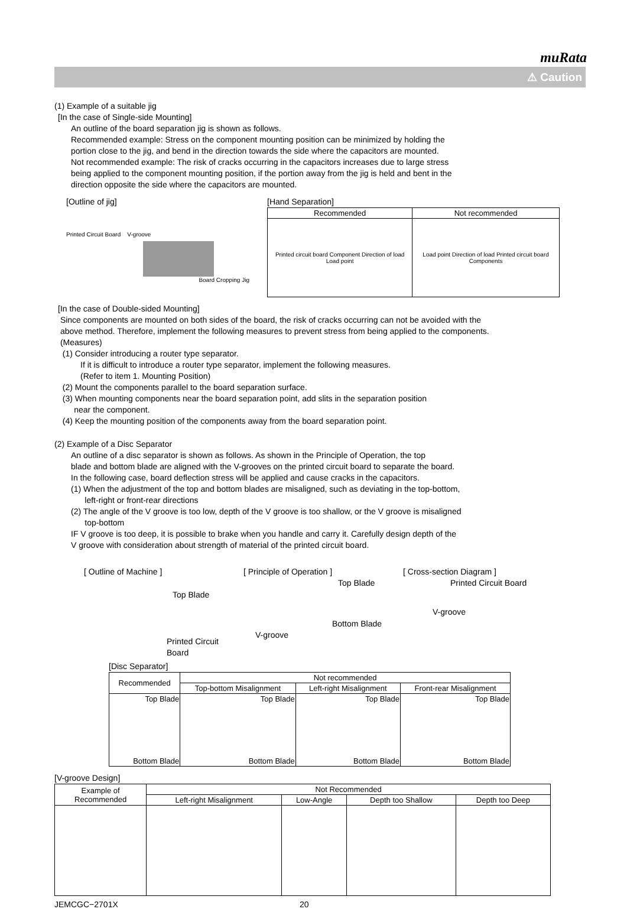muRata
⚠ Caution
(1) Example of a suitable jig
[In the case of Single-side Mounting]
An outline of the board separation jig is shown as follows.
Recommended example: Stress on the component mounting position can be minimized by holding the
portion close to the jig, and bend in the direction towards the side where the capacitors are mounted.
Not recommended example: The risk of cracks occurring in the capacitors increases due to large stress
being applied to the component mounting position, if the portion away from the jig is held and bent in the
direction opposite the side where the capacitors are mounted.
[Outline of jig]
Printed Circuit Board V-groove
Board Cropping Jig
[Hand Separation]
| Recommended | Not recommended |
| --- | --- |
| Printed circuit board Component Direction of load Load point | Load point Direction of load Printed circuit board Components |
[In the case of Double-sided Mounting]
Since components are mounted on both sides of the board, the risk of cracks occurring can not be avoided with the
above method. Therefore, implement the following measures to prevent stress from being applied to the components.
(Measures)
(1) Consider introducing a router type separator.
If it is difficult to introduce a router type separator, implement the following measures.
(Refer to item 1. Mounting Position)
(2) Mount the components parallel to the board separation surface.
(3) When mounting components near the board separation point, add slits in the separation position
near the component.
(4) Keep the mounting position of the components away from the board separation point.
(2) Example of a Disc Separator
An outline of a disc separator is shown as follows. As shown in the Principle of Operation, the top
blade and bottom blade are aligned with the V-grooves on the printed circuit board to separate the board.
In the following case, board deflection stress will be applied and cause cracks in the capacitors.
(1) When the adjustment of the top and bottom blades are misaligned, such as deviating in the top-bottom,
left-right or front-rear directions
(2) The angle of the V groove is too low, depth of the V groove is too shallow, or the V groove is misaligned
top-bottom
IF V groove is too deep, it is possible to brake when you handle and carry it. Carefully design depth of the
V groove with consideration about strength of material of the printed circuit board.
[ Outline of Machine ]
Top Blade
Printed Circuit Board
[ Principle of Operation ]
Top Blade
Bottom Blade
V-groove
[ Cross-section Diagram ]
Printed Circuit Board
V-groove
[Disc Separator]
| Recommended | Not recommended | | |
| | Top-bottom Misalignment | Left-right Misalignment | Front-rear Misalignment |
| Top Blade Bottom Blade | Top Blade Bottom Blade | Top Blade Bottom Blade | Top Blade Bottom Blade |
[V-groove Design]
| Example of Recommended | Not Recommended | | | |
| | Left-right Misalignment | Low-Angle | Depth too Shallow | Depth too Deep |
JEMCGC−2701X 20